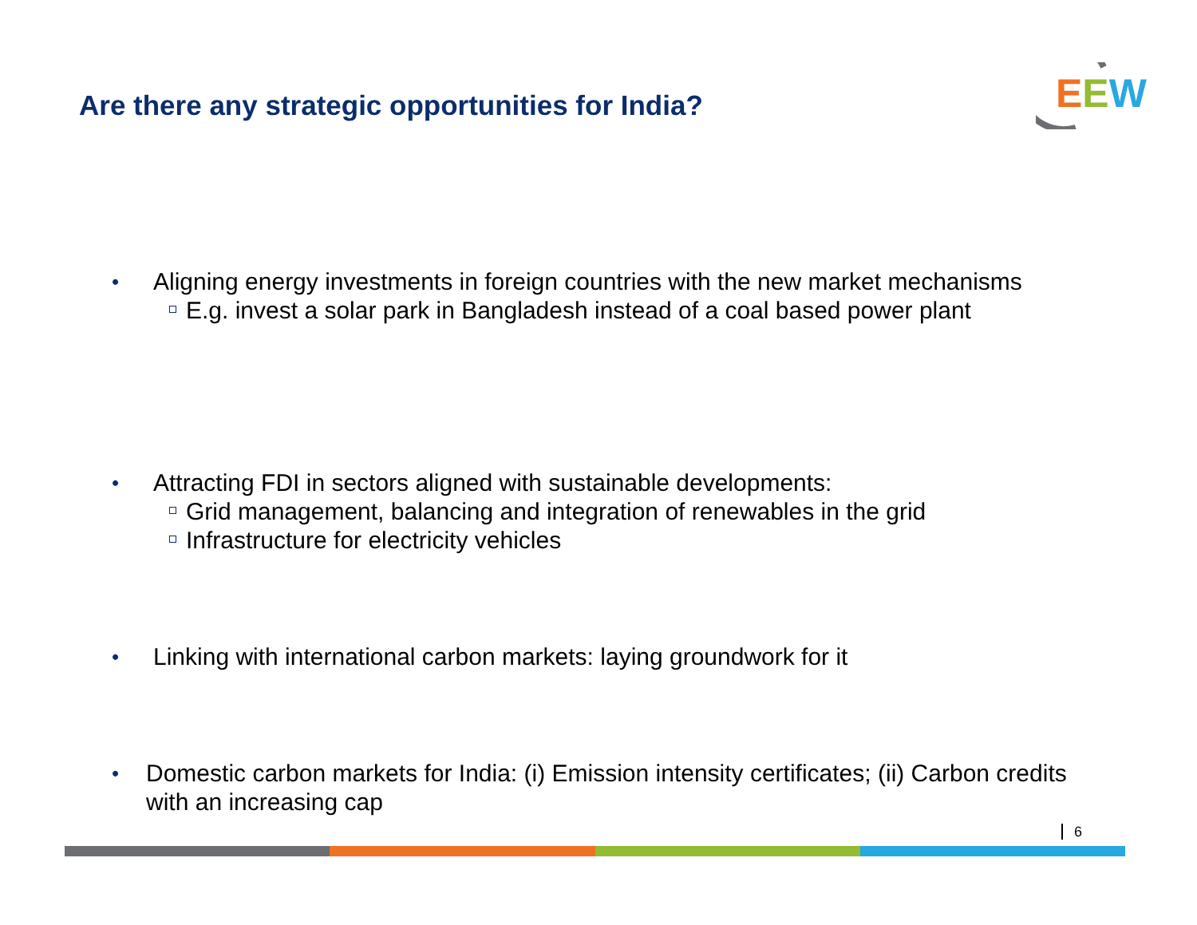Are there any strategic opportunities for India?
EEW
• Aligning energy investments in foreign countries with the new market mechanisms
E.g. invest a solar park in Bangladesh instead of a coal based power plant
• Attracting FDI in sectors aligned with sustainable developments:
Grid management, balancing and integration of renewables in the grid
Infrastructure for electricity vehicles
• Linking with international carbon markets: laying groundwork for it
• Domestic carbon markets for India: (i) Emission intensity certificates; (ii) Carbon credits with an increasing cap
6